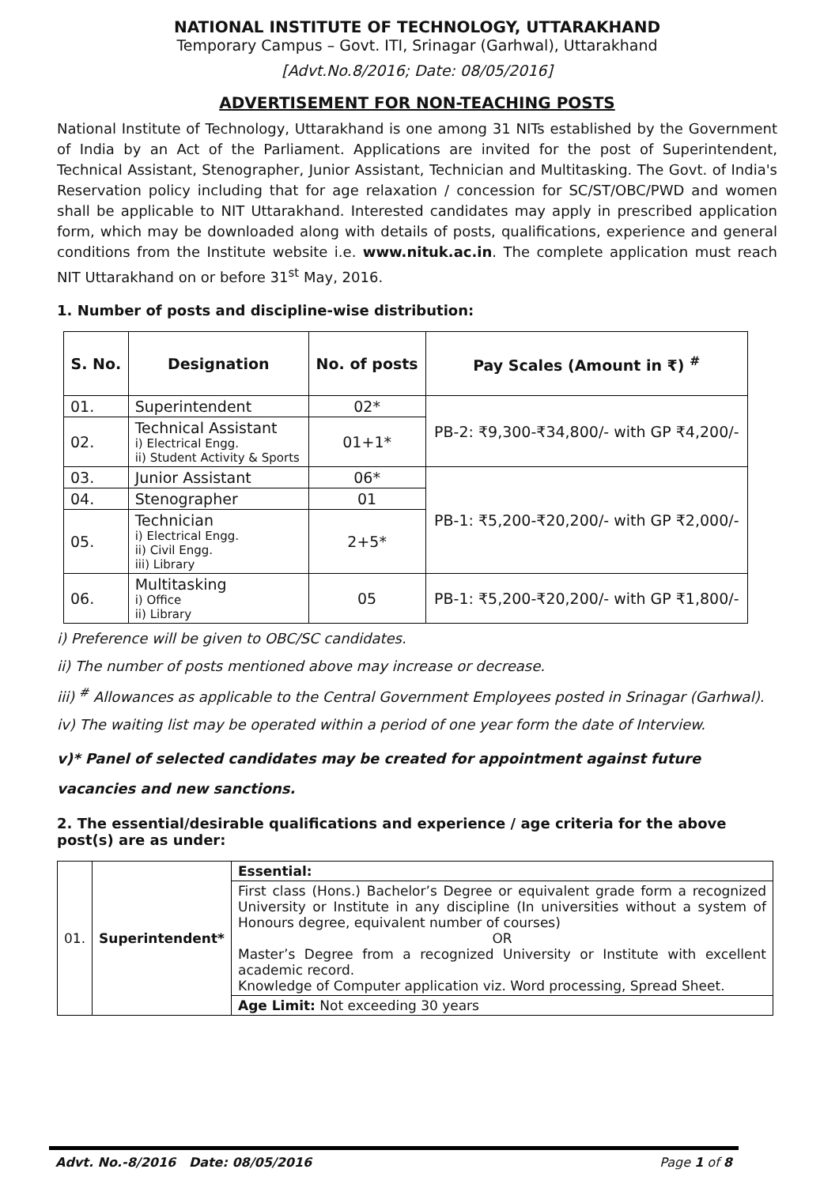NATIONAL INSTITUTE OF TECHNOLOGY, UTTARAKHAND
Temporary Campus – Govt. ITI, Srinagar (Garhwal), Uttarakhand
[Advt.No.8/2016; Date: 08/05/2016]
ADVERTISEMENT FOR NON-TEACHING POSTS
National Institute of Technology, Uttarakhand is one among 31 NITs established by the Government of India by an Act of the Parliament. Applications are invited for the post of Superintendent, Technical Assistant, Stenographer, Junior Assistant, Technician and Multitasking. The Govt. of India's Reservation policy including that for age relaxation / concession for SC/ST/OBC/PWD and women shall be applicable to NIT Uttarakhand. Interested candidates may apply in prescribed application form, which may be downloaded along with details of posts, qualifications, experience and general conditions from the Institute website i.e. www.nituk.ac.in. The complete application must reach NIT Uttarakhand on or before 31<sup>st</sup> May, 2016.
1. Number of posts and discipline-wise distribution:
| S. No. | Designation | No. of posts | Pay Scales (Amount in ₹) <sup>#</sup> |
| --- | --- | --- | --- |
| 01. | Superintendent | 02* | PB-2: ₹9,300-₹34,800/- with GP ₹4,200/- |
| 02. | Technical Assistant i) Electrical Engg. ii) Student Activity & Sports | 01+1* | |
| 03. | Junior Assistant | 06* | PB-1: ₹5,200-₹20,200/- with GP ₹2,000/- |
| 04. | Stenographer | 01 | |
| 05. | Technician i) Electrical Engg. ii) Civil Engg. iii) Library | 2+5* | |
| 06. | Multitasking i) Office ii) Library | 05 | PB-1: ₹5,200-₹20,200/- with GP ₹1,800/- |
i) Preference will be given to OBC/SC candidates.
ii) The number of posts mentioned above may increase or decrease.
iii) <sup>#</sup> Allowances as applicable to the Central Government Employees posted in Srinagar (Garhwal).
iv) The waiting list may be operated within a period of one year form the date of Interview.
v)* Panel of selected candidates may be created for appointment against future vacancies and new sanctions.
2. The essential/desirable qualifications and experience / age criteria for the above post(s) are as under:
| 01. | Superintendent* | Essential: |
| | | First class (Hons.) Bachelor’s Degree or equivalent grade form a recognized University or Institute in any discipline (In universities without a system of Honours degree, equivalent number of courses) OR Master’s Degree from a recognized University or Institute with excellent academic record. Knowledge of Computer application viz. Word processing, Spread Sheet. |
| | | Age Limit: Not exceeding 30 years |
Advt. No.-8/2016 Date: 08/05/2016 Page 1 of 8